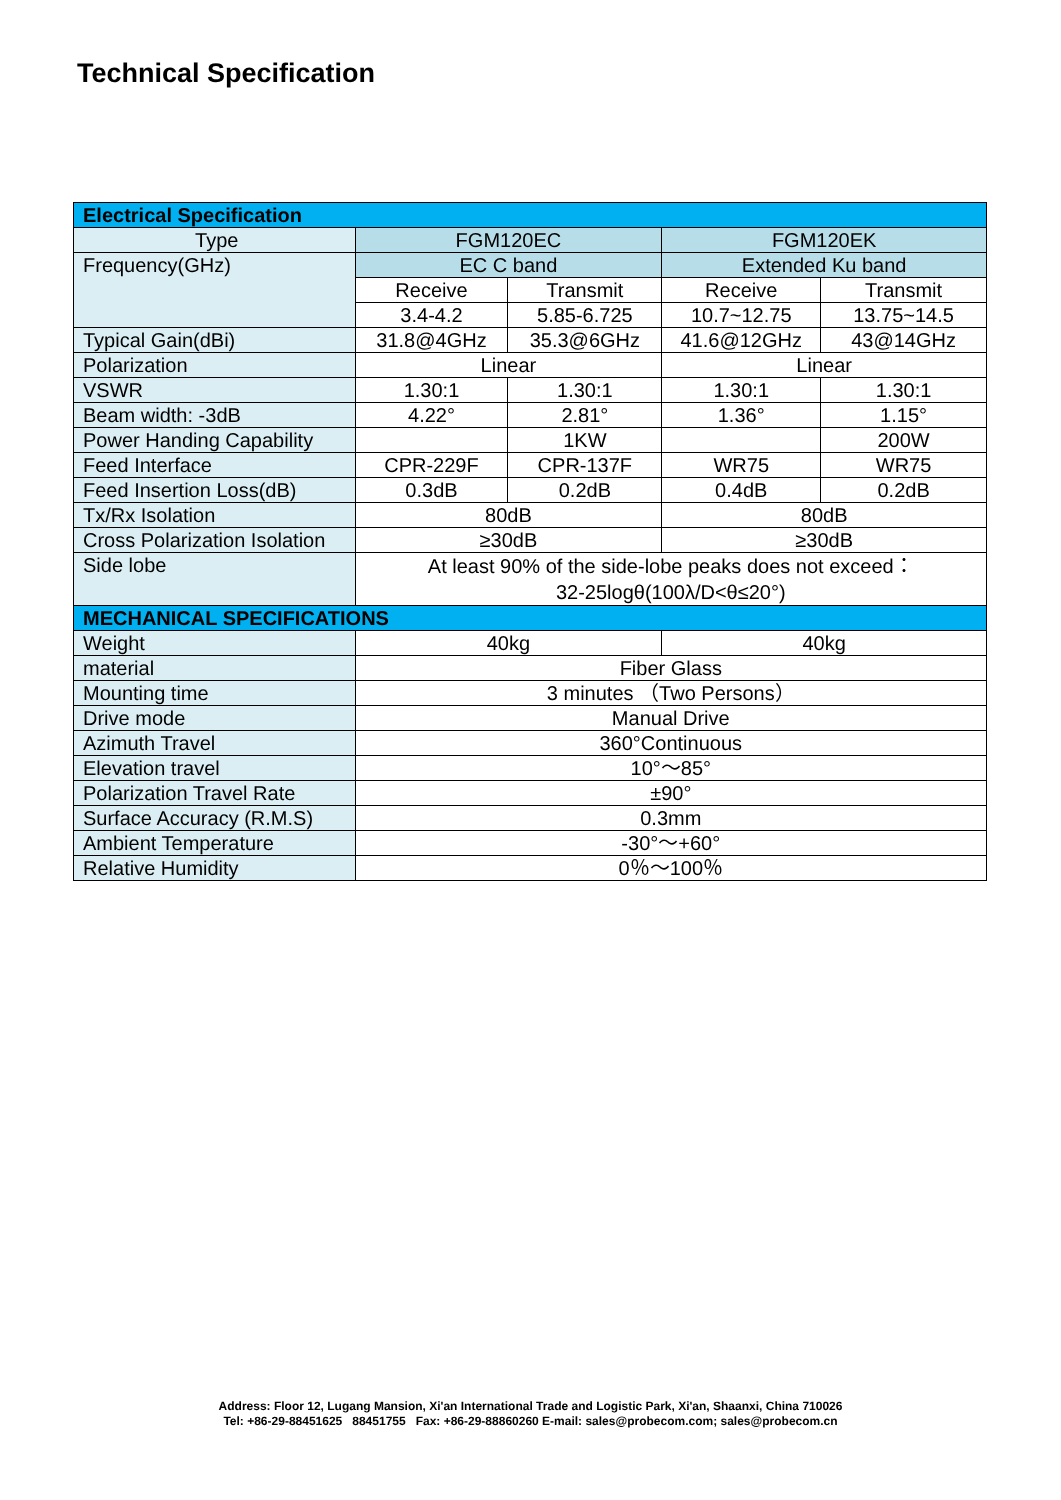Technical Specification
| Electrical Specification | | | | |
| Type | FGM120EC | | FGM120EK | |
| Frequency(GHz) | EC C band | | Extended Ku band | |
| | Receive | Transmit | Receive | Transmit |
| | 3.4-4.2 | 5.85-6.725 | 10.7~12.75 | 13.75~14.5 |
| Typical Gain(dBi) | 31.8@4GHz | 35.3@6GHz | 41.6@12GHz | 43@14GHz |
| Polarization | Linear | | Linear | |
| VSWR | 1.30:1 | 1.30:1 | 1.30:1 | 1.30:1 |
| Beam width: -3dB | 4.22° | 2.81° | 1.36° | 1.15° |
| Power Handing Capability | | 1KW | | 200W |
| Feed Interface | CPR-229F | CPR-137F | WR75 | WR75 |
| Feed Insertion Loss(dB) | 0.3dB | 0.2dB | 0.4dB | 0.2dB |
| Tx/Rx Isolation | 80dB | | 80dB | |
| Cross Polarization Isolation | ≥30dB | | ≥30dB | |
| Side lobe | At least 90% of the side-lobe peaks does not exceed： 32-25logθ(100λ/D<θ≤20°) | | | |
| MECHANICAL SPECIFICATIONS | | | | |
| Weight | 40kg | | 40kg | |
| material | Fiber Glass | | | |
| Mounting time | 3 minutes （Two Persons） | | | |
| Drive mode | Manual Drive | | | |
| Azimuth Travel | 360°Continuous | | | |
| Elevation travel | 10°～85° | | | |
| Polarization Travel Rate | ±90° | | | |
| Surface Accuracy (R.M.S) | 0.3mm | | | |
| Ambient Temperature | -30°～+60° | | | |
| Relative Humidity | 0％～100％ | | | |
Address: Floor 12, Lugang Mansion, Xi'an International Trade and Logistic Park, Xi'an, Shaanxi, China 710026
Tel: +86-29-88451625 88451755 Fax: +86-29-88860260 E-mail: sales@probecom.com; sales@probecom.cn